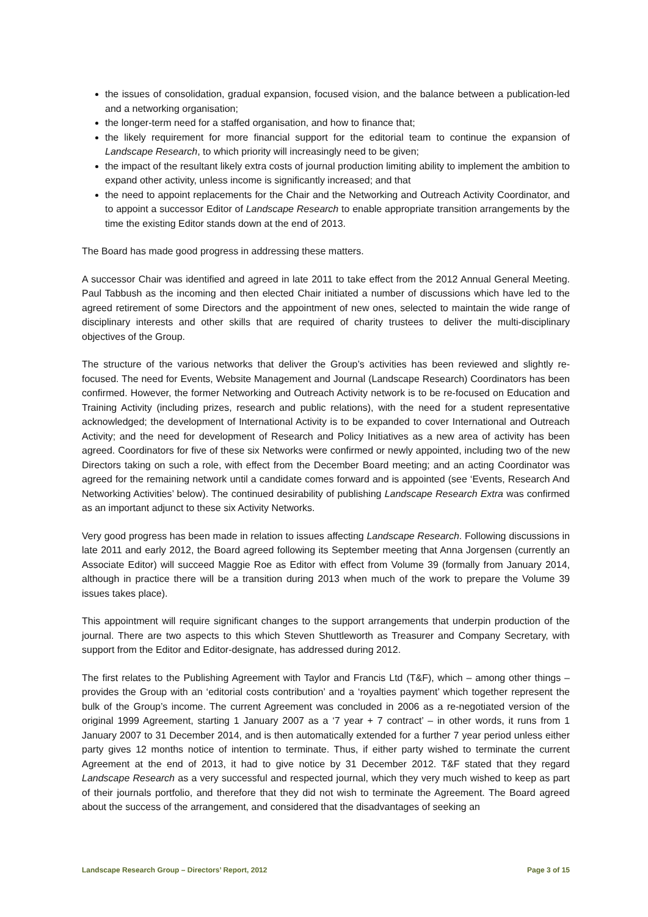the issues of consolidation, gradual expansion, focused vision, and the balance between a publication-led and a networking organisation;
the longer-term need for a staffed organisation, and how to finance that;
the likely requirement for more financial support for the editorial team to continue the expansion of Landscape Research, to which priority will increasingly need to be given;
the impact of the resultant likely extra costs of journal production limiting ability to implement the ambition to expand other activity, unless income is significantly increased; and that
the need to appoint replacements for the Chair and the Networking and Outreach Activity Coordinator, and to appoint a successor Editor of Landscape Research to enable appropriate transition arrangements by the time the existing Editor stands down at the end of 2013.
The Board has made good progress in addressing these matters.
A successor Chair was identified and agreed in late 2011 to take effect from the 2012 Annual General Meeting. Paul Tabbush as the incoming and then elected Chair initiated a number of discussions which have led to the agreed retirement of some Directors and the appointment of new ones, selected to maintain the wide range of disciplinary interests and other skills that are required of charity trustees to deliver the multi-disciplinary objectives of the Group.
The structure of the various networks that deliver the Group’s activities has been reviewed and slightly re-focused. The need for Events, Website Management and Journal (Landscape Research) Coordinators has been confirmed. However, the former Networking and Outreach Activity network is to be re-focused on Education and Training Activity (including prizes, research and public relations), with the need for a student representative acknowledged; the development of International Activity is to be expanded to cover International and Outreach Activity; and the need for development of Research and Policy Initiatives as a new area of activity has been agreed. Coordinators for five of these six Networks were confirmed or newly appointed, including two of the new Directors taking on such a role, with effect from the December Board meeting; and an acting Coordinator was agreed for the remaining network until a candidate comes forward and is appointed (see ‘Events, Research And Networking Activities’ below). The continued desirability of publishing Landscape Research Extra was confirmed as an important adjunct to these six Activity Networks.
Very good progress has been made in relation to issues affecting Landscape Research. Following discussions in late 2011 and early 2012, the Board agreed following its September meeting that Anna Jorgensen (currently an Associate Editor) will succeed Maggie Roe as Editor with effect from Volume 39 (formally from January 2014, although in practice there will be a transition during 2013 when much of the work to prepare the Volume 39 issues takes place).
This appointment will require significant changes to the support arrangements that underpin production of the journal. There are two aspects to this which Steven Shuttleworth as Treasurer and Company Secretary, with support from the Editor and Editor-designate, has addressed during 2012.
The first relates to the Publishing Agreement with Taylor and Francis Ltd (T&F), which – among other things – provides the Group with an ‘editorial costs contribution’ and a ‘royalties payment’ which together represent the bulk of the Group’s income. The current Agreement was concluded in 2006 as a re-negotiated version of the original 1999 Agreement, starting 1 January 2007 as a ‘7 year + 7 contract’ – in other words, it runs from 1 January 2007 to 31 December 2014, and is then automatically extended for a further 7 year period unless either party gives 12 months notice of intention to terminate. Thus, if either party wished to terminate the current Agreement at the end of 2013, it had to give notice by 31 December 2012. T&F stated that they regard Landscape Research as a very successful and respected journal, which they very much wished to keep as part of their journals portfolio, and therefore that they did not wish to terminate the Agreement. The Board agreed about the success of the arrangement, and considered that the disadvantages of seeking an
Landscape Research Group – Directors’ Report, 2012 Page 3 of 15